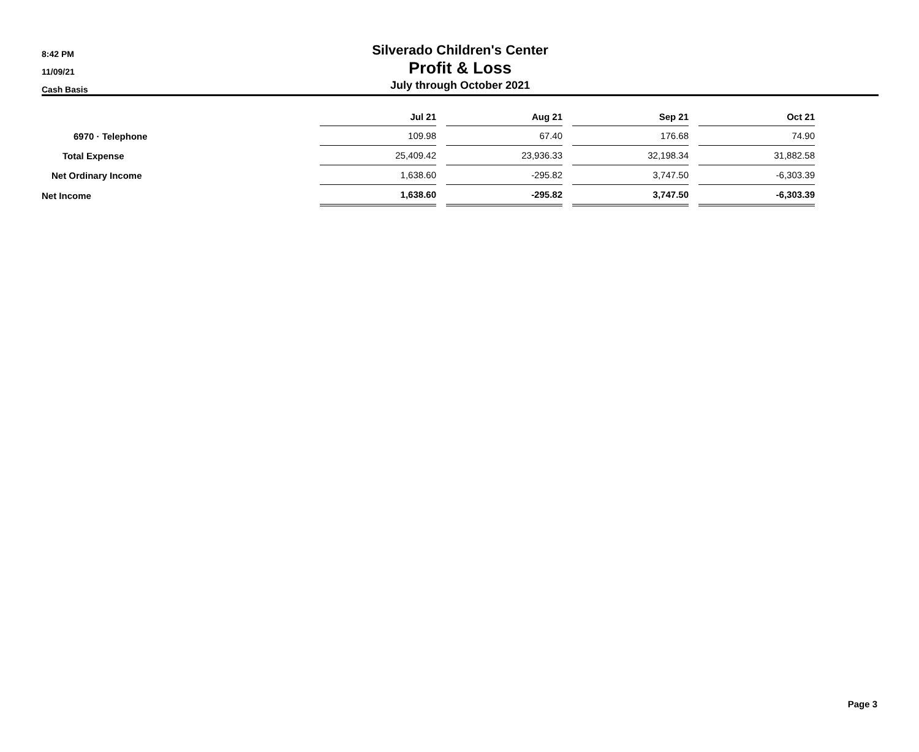8:42 PM
11/09/21
Cash Basis
Silverado Children's Center
Profit & Loss
July through October 2021
| | Jul 21 | | Aug 21 | | Sep 21 | | Oct 21 |
| 6970 · Telephone | 109.98 | | 67.40 | | 176.68 | | 74.90 |
| Total Expense | 25,409.42 | | 23,936.33 | | 32,198.34 | | 31,882.58 |
| Net Ordinary Income | 1,638.60 | | -295.82 | | 3,747.50 | | -6,303.39 |
| Net Income | 1,638.60 | | -295.82 | | 3,747.50 | | -6,303.39 |
Page 3